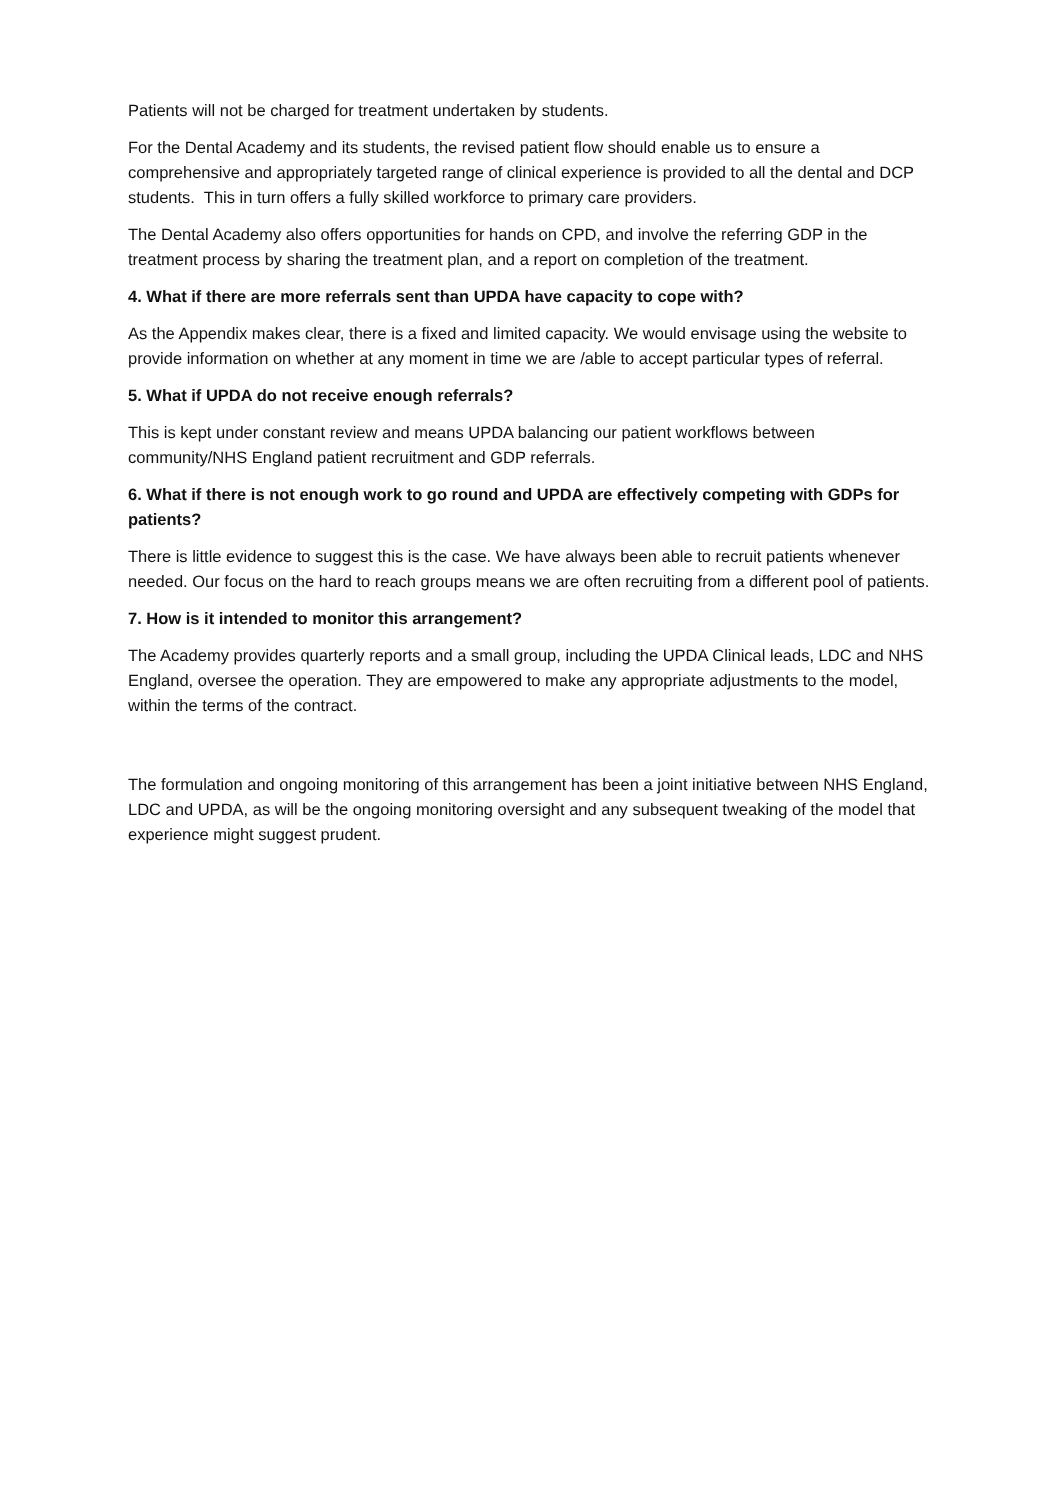Patients will not be charged for treatment undertaken by students.
For the Dental Academy and its students, the revised patient flow should enable us to ensure a comprehensive and appropriately targeted range of clinical experience is provided to all the dental and DCP students. This in turn offers a fully skilled workforce to primary care providers.
The Dental Academy also offers opportunities for hands on CPD, and involve the referring GDP in the treatment process by sharing the treatment plan, and a report on completion of the treatment.
4. What if there are more referrals sent than UPDA have capacity to cope with?
As the Appendix makes clear, there is a fixed and limited capacity. We would envisage using the website to provide information on whether at any moment in time we are /able to accept particular types of referral.
5. What if UPDA do not receive enough referrals?
This is kept under constant review and means UPDA balancing our patient workflows between community/NHS England patient recruitment and GDP referrals.
6. What if there is not enough work to go round and UPDA are effectively competing with GDPs for patients?
There is little evidence to suggest this is the case. We have always been able to recruit patients whenever needed. Our focus on the hard to reach groups means we are often recruiting from a different pool of patients.
7. How is it intended to monitor this arrangement?
The Academy provides quarterly reports and a small group, including the UPDA Clinical leads, LDC and NHS England, oversee the operation. They are empowered to make any appropriate adjustments to the model, within the terms of the contract.
The formulation and ongoing monitoring of this arrangement has been a joint initiative between NHS England, LDC and UPDA, as will be the ongoing monitoring oversight and any subsequent tweaking of the model that experience might suggest prudent.